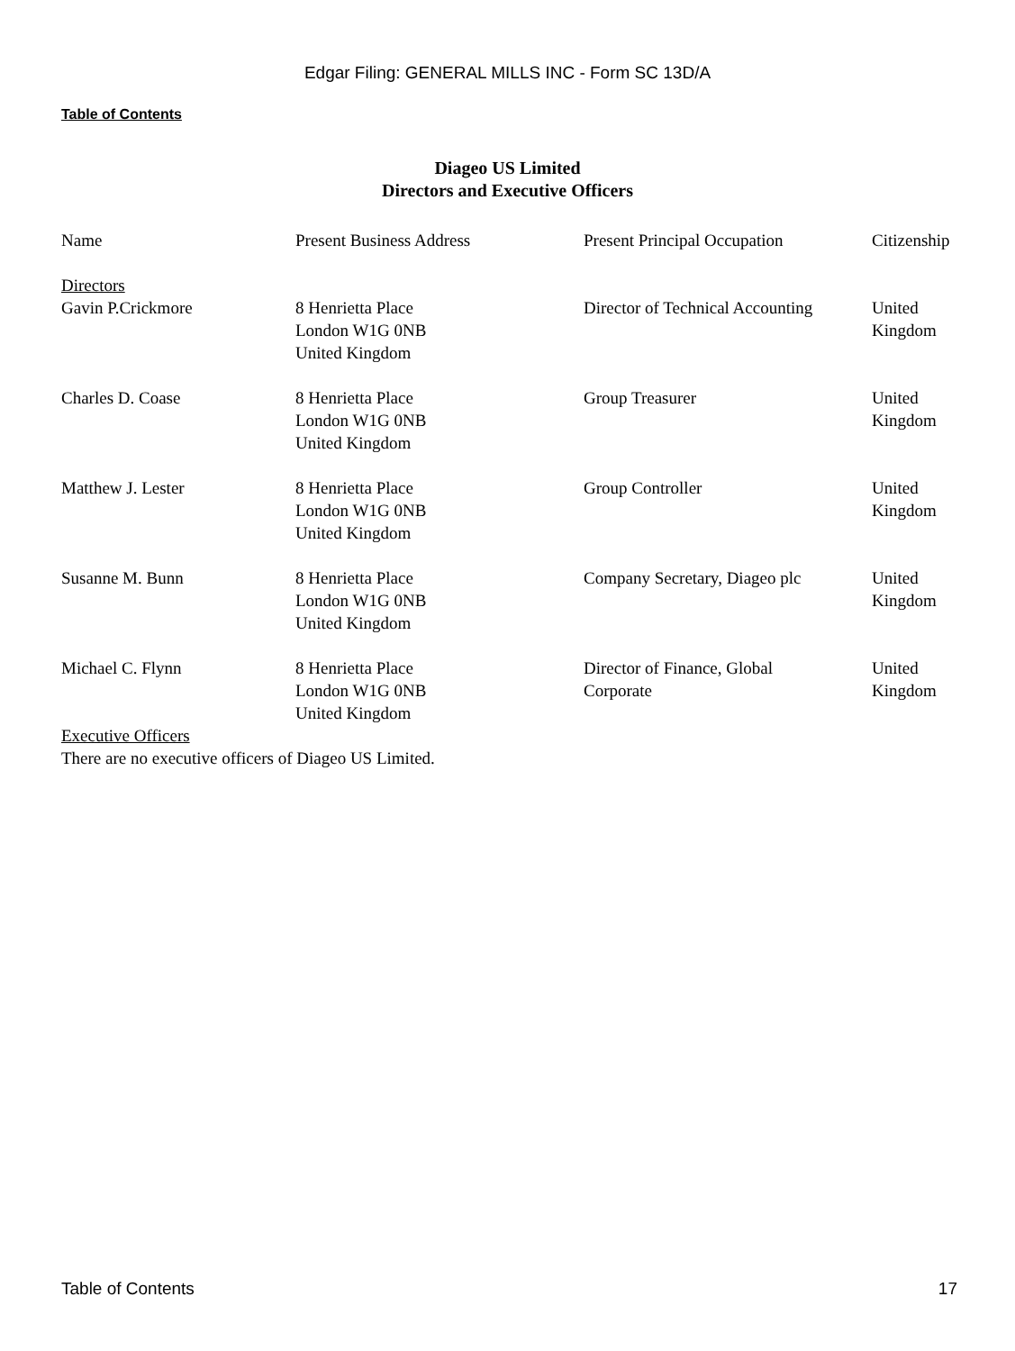Edgar Filing: GENERAL MILLS INC - Form SC 13D/A
Table of Contents
Diageo US Limited
Directors and Executive Officers
| Name | Present Business Address | Present Principal Occupation | Citizenship |
| --- | --- | --- | --- |
| Directors | | | |
| Gavin P.Crickmore | 8 Henrietta Place London W1G 0NB United Kingdom | Director of Technical Accounting | United Kingdom |
| Charles D. Coase | 8 Henrietta Place London W1G 0NB United Kingdom | Group Treasurer | United Kingdom |
| Matthew J. Lester | 8 Henrietta Place London W1G 0NB United Kingdom | Group Controller | United Kingdom |
| Susanne M. Bunn | 8 Henrietta Place London W1G 0NB United Kingdom | Company Secretary, Diageo plc | United Kingdom |
| Michael C. Flynn | 8 Henrietta Place London W1G 0NB United Kingdom | Director of Finance, Global Corporate | United Kingdom |
| Executive Officers | | | |
| There are no executive officers of Diageo US Limited. | | | |
Table of Contents 17